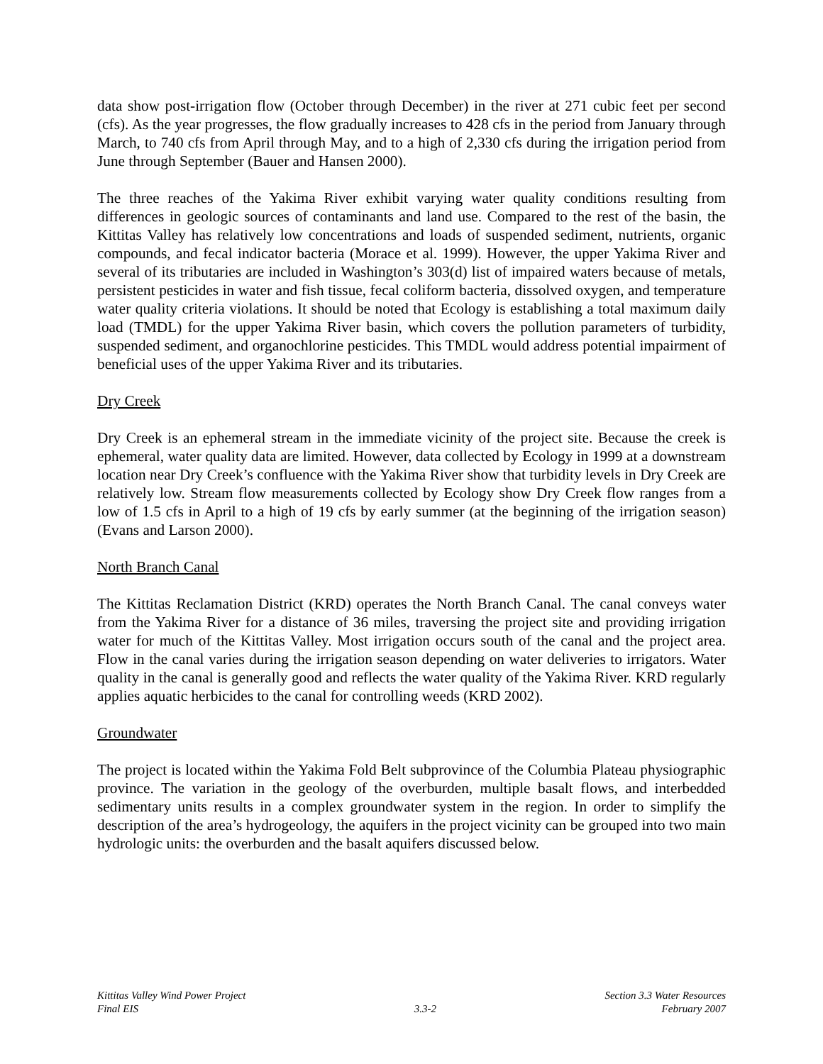data show post-irrigation flow (October through December) in the river at 271 cubic feet per second (cfs). As the year progresses, the flow gradually increases to 428 cfs in the period from January through March, to 740 cfs from April through May, and to a high of 2,330 cfs during the irrigation period from June through September (Bauer and Hansen 2000).
The three reaches of the Yakima River exhibit varying water quality conditions resulting from differences in geologic sources of contaminants and land use. Compared to the rest of the basin, the Kittitas Valley has relatively low concentrations and loads of suspended sediment, nutrients, organic compounds, and fecal indicator bacteria (Morace et al. 1999). However, the upper Yakima River and several of its tributaries are included in Washington’s 303(d) list of impaired waters because of metals, persistent pesticides in water and fish tissue, fecal coliform bacteria, dissolved oxygen, and temperature water quality criteria violations. It should be noted that Ecology is establishing a total maximum daily load (TMDL) for the upper Yakima River basin, which covers the pollution parameters of turbidity, suspended sediment, and organochlorine pesticides. This TMDL would address potential impairment of beneficial uses of the upper Yakima River and its tributaries.
Dry Creek
Dry Creek is an ephemeral stream in the immediate vicinity of the project site. Because the creek is ephemeral, water quality data are limited. However, data collected by Ecology in 1999 at a downstream location near Dry Creek’s confluence with the Yakima River show that turbidity levels in Dry Creek are relatively low. Stream flow measurements collected by Ecology show Dry Creek flow ranges from a low of 1.5 cfs in April to a high of 19 cfs by early summer (at the beginning of the irrigation season) (Evans and Larson 2000).
North Branch Canal
The Kittitas Reclamation District (KRD) operates the North Branch Canal. The canal conveys water from the Yakima River for a distance of 36 miles, traversing the project site and providing irrigation water for much of the Kittitas Valley. Most irrigation occurs south of the canal and the project area. Flow in the canal varies during the irrigation season depending on water deliveries to irrigators. Water quality in the canal is generally good and reflects the water quality of the Yakima River. KRD regularly applies aquatic herbicides to the canal for controlling weeds (KRD 2002).
Groundwater
The project is located within the Yakima Fold Belt subprovince of the Columbia Plateau physiographic province. The variation in the geology of the overburden, multiple basalt flows, and interbedded sedimentary units results in a complex groundwater system in the region. In order to simplify the description of the area’s hydrogeology, the aquifers in the project vicinity can be grouped into two main hydrologic units: the overburden and the basalt aquifers discussed below.
Kittitas Valley Wind Power Project
Final EIS
3.3-2
Section 3.3 Water Resources
February 2007